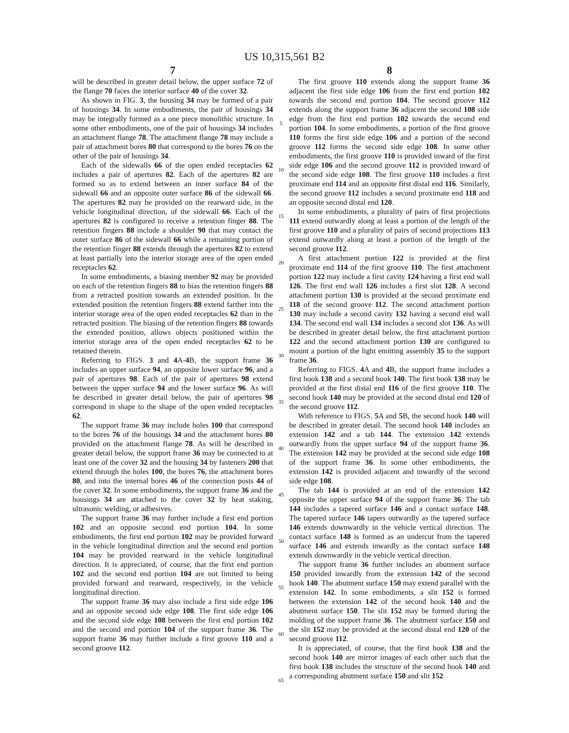US 10,315,561 B2
7 8
will be described in greater detail below, the upper surface 72 of the flange 70 faces the interior surface 40 of the cover 32.
As shown in FIG. 3, the housing 34 may be formed of a pair of housings 34. In some embodiments, the pair of housings 34 may be integrally formed as a one piece monolithic structure. In some other embodiments, one of the pair of housings 34 includes an attachment flange 78. The attachment flange 78 may include a pair of attachment bores 80 that correspond to the bores 76 on the other of the pair of housings 34.
Each of the sidewalls 66 of the open ended receptacles 62 includes a pair of apertures 82. Each of the apertures 82 are formed so as to extend between an inner surface 84 of the sidewall 66 and an opposite outer surface 86 of the sidewall 66. The apertures 82 may be provided on the rearward side, in the vehicle longitudinal direction, of the sidewall 66. Each of the apertures 82 is configured to receive a retention finger 88. The retention fingers 88 include a shoulder 90 that may contact the outer surface 86 of the sidewall 66 while a remaining portion of the retention finger 88 extends through the apertures 82 to extend at least partially into the interior storage area of the open ended receptacles 62.
In some embodiments, a biasing member 92 may be provided on each of the retention fingers 88 to bias the retention fingers 88 from a retracted position towards an extended position. In the extended position the retention fingers 88 extend farther into the interior storage area of the open ended receptacles 62 than in the retracted position. The biasing of the retention fingers 88 towards the extended position, allows objects positioned within the interior storage area of the open ended receptacles 62 to be retained therein.
Referring to FIGS. 3 and 4 A-4 B, the support frame 36 includes an upper surface 94, an opposite lower surface 96, and a pair of apertures 98. Each of the pair of apertures 98 extend between the upper surface 94 and the lower surface 96. As will be described in greater detail below, the pair of apertures 98 correspond in shape to the shape of the open ended receptacles 62.
The support frame 36 may include holes 100 that correspond to the bores 76 of the housings 34 and the attachment bores 80 provided on the attachment flange 78. As will be described in greater detail below, the support frame 36 may be connected to at least one of the cover 32 and the housing 34 by fasteners 200 that extend through the holes 100, the bores 76, the attachment bores 80, and into the internal bores 46 of the connection posts 44 of the cover 32. In some embodiments, the support frame 36 and the housings 34 are attached to the cover 32 by heat staking, ultrasonic welding, or adhesives.
The support frame 36 may further include a first end portion 102 and an opposite second end portion 104. In some embodiments, the first end portion 102 may be provided forward in the vehicle longitudinal direction and the second end portion 104 may be provided rearward in the vehicle longitudinal direction. It is appreciated, of course, that the first end portion 102 and the second end portion 104 are not limited to being provided forward and rearward, respectively, in the vehicle longitudinal direction.
The support frame 36 may also include a first side edge 106 and an opposite second side edge 108. The first side edge 106 and the second side edge 108 between the first end portion 102 and the second end portion 104 of the support frame 36. The support frame 36 may further include a first groove 110 and a second groove 112.
5
10
15
20
25
30
35
40
45
50
55
60
65
The first groove 110 extends along the support frame 36 adjacent the first side edge 106 from the first end portion 102 towards the second end portion 104. The second groove 112 extends along the support frame 36 adjacent the second 108 side edge from the first end portion 102 towards the second end portion 104. In some embodiments, a portion of the first groove 110 forms the first side edge 106 and a portion of the second groove 112 forms the second side edge 108. In some other embodiments, the first groove 110 is provided inward of the first side edge 106 and the second groove 112 is provided inward of the second side edge 108. The first groove 110 includes a first proximate end 114 and an opposite first distal end 116. Similarly, the second groove 112 includes a second proximate end 118 and an opposite second distal end 120.
In some embodiments, a plurality of pairs of first projections 111 extend outwardly along at least a portion of the length of the first groove 110 and a plurality of pairs of second projections 113 extend outwardly along at least a portion of the length of the second groove 112.
A first attachment portion 122 is provided at the first proximate end 114 of the first groove 110. The first attachment portion 122 may include a first cavity 124 having a first end wall 126. The first end wall 126 includes a first slot 128. A second attachment portion 130 is provided at the second proximate end 118 of the second groove 112. The second attachment portion 130 may include a second cavity 132 having a second end wall 134. The second end wall 134 includes a second slot 136. As will be described in greater detail below, the first attachment portion 122 and the second attachment portion 130 are configured to mount a portion of the light emitting assembly 35 to the support frame 36.
Referring to FIGS. 4 A and 4 B, the support frame includes a first hook 138 and a second hook 140. The first hook 138 may be provided at the first distal end 116 of the first groove 110. The second hook 140 may be provided at the second distal end 120 of the second groove 112.
With reference to FIGS. 5 A and 5 B, the second hook 140 will be described in greater detail. The second hook 140 includes an extension 142 and a tab 144. The extension 142 extends outwardly from the upper surface 94 of the support frame 36. The extension 142 may be provided at the second side edge 108 of the support frame 36. In some other embodiments, the extension 142 is provided adjacent and inwardly of the second side edge 108.
The tab 144 is provided at an end of the extension 142 opposite the upper surface 94 of the support frame 36. The tab 144 includes a tapered surface 146 and a contact surface 148. The tapered surface 146 tapers outwardly as the tapered surface 146 extends downwardly in the vehicle vertical direction. The contact surface 148 is formed as an undercut from the tapered surface 146 and extends inwardly as the contact surface 148 extends downwardly in the vehicle vertical direction.
The support frame 36 further includes an abutment surface 150 provided inwardly from the extension 142 of the second hook 140. The abutment surface 150 may extend parallel with the extension 142. In some embodiments, a slit 152 is formed between the extension 142 of the second hook 140 and the abutment surface 150. The slit 152 may be formed during the molding of the support frame 36. The abutment surface 150 and the slit 152 may be provided at the second distal end 120 of the second groove 112.
It is appreciated, of course, that the first hook 138 and the second hook 140 are mirror images of each other such that the first hook 138 includes the structure of the second hook 140 and a corresponding abutment surface 150 and slit 152